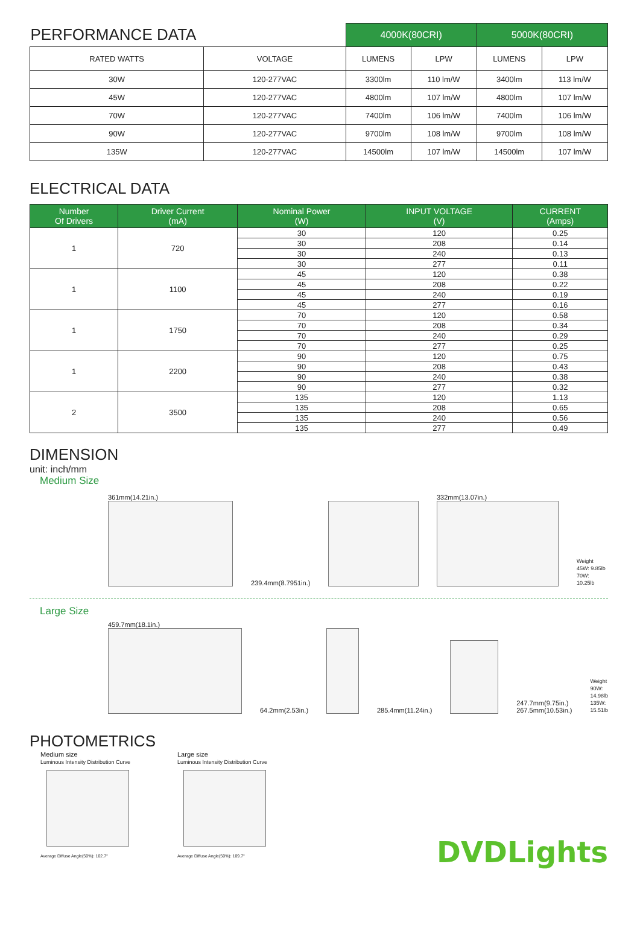| PERFORMANCE DATA | | 4000K(80CRI) | | 5000K(80CRI) | |
| RATED WATTS | VOLTAGE | LUMENS | LPW | LUMENS | LPW |
| 30W | 120-277VAC | 3300lm | 110 lm/W | 3400lm | 113 lm/W |
| 45W | 120-277VAC | 4800lm | 107 lm/W | 4800lm | 107 lm/W |
| 70W | 120-277VAC | 7400lm | 106 lm/W | 7400lm | 106 lm/W |
| 90W | 120-277VAC | 9700lm | 108 lm/W | 9700lm | 108 lm/W |
| 135W | 120-277VAC | 14500lm | 107 lm/W | 14500lm | 107 lm/W |
ELECTRICAL DATA
| Number Of Drivers | Driver Current (mA) | Nominal Power (W) | INPUT VOLTAGE (V) | CURRENT (Amps) |
| --- | --- | --- | --- | --- |
| 1 | 720 | 30 | 120 | 0.25 |
| | | 30 | 208 | 0.14 |
| | | 30 | 240 | 0.13 |
| | | 30 | 277 | 0.11 |
| 1 | 1100 | 45 | 120 | 0.38 |
| | | 45 | 208 | 0.22 |
| | | 45 | 240 | 0.19 |
| | | 45 | 277 | 0.16 |
| 1 | 1750 | 70 | 120 | 0.58 |
| | | 70 | 208 | 0.34 |
| | | 70 | 240 | 0.29 |
| | | 70 | 277 | 0.25 |
| 1 | 2200 | 90 | 120 | 0.75 |
| | | 90 | 208 | 0.43 |
| | | 90 | 240 | 0.38 |
| | | 90 | 277 | 0.32 |
| 2 | 3500 | 135 | 120 | 1.13 |
| | | 135 | 208 | 0.65 |
| | | 135 | 240 | 0.56 |
| | | 135 | 277 | 0.49 |
DIMENSION
unit: inch/mm
Medium Size
361mm(14.21in.)
239.4mm(8.7951in.)
332mm(13.07in.)
Weight
45W: 9.85lb
70W: 10.25lb
Large Size
459.7mm(18.1in.)
64.2mm(2.53in.)
285.4mm(11.24in.)
247.7mm(9.75in.) 267.5mm(10.53in.)
Weight
90W: 14.98lb
135W: 15.51lb
PHOTOMETRICS
Medium size
Luminous Intensity Distribution Curve
Average Diffuse Angle(50%): 102.7°
Large size
Luminous Intensity Distribution Curve
Average Diffuse Angle(50%): 109.7°
DVDLights